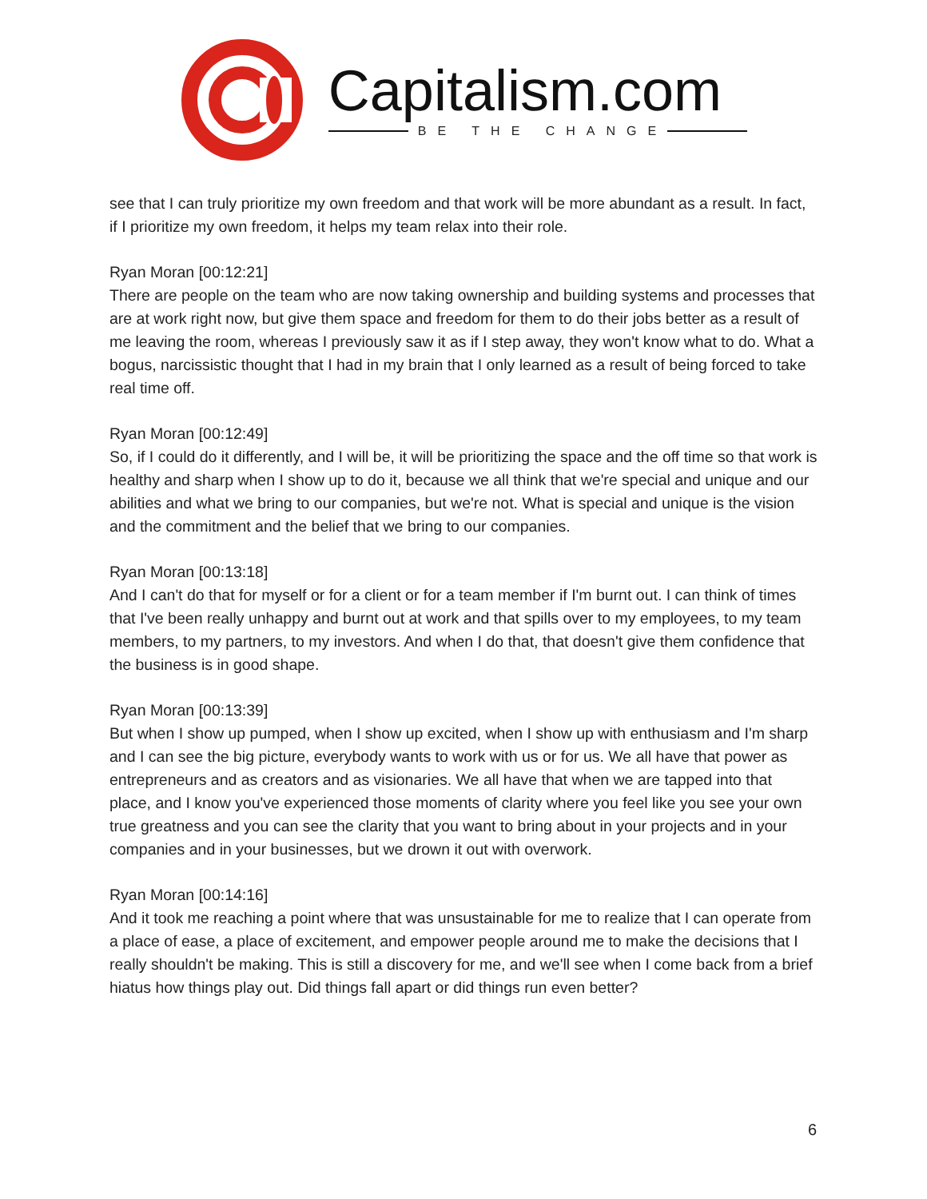Capitalism.com
BE THE CHANGE
see that I can truly prioritize my own freedom and that work will be more abundant as a result. In fact, if I prioritize my own freedom, it helps my team relax into their role.
Ryan Moran [00:12:21]
There are people on the team who are now taking ownership and building systems and processes that are at work right now, but give them space and freedom for them to do their jobs better as a result of me leaving the room, whereas I previously saw it as if I step away, they won't know what to do. What a bogus, narcissistic thought that I had in my brain that I only learned as a result of being forced to take real time off.
Ryan Moran [00:12:49]
So, if I could do it differently, and I will be, it will be prioritizing the space and the off time so that work is healthy and sharp when I show up to do it, because we all think that we're special and unique and our abilities and what we bring to our companies, but we're not. What is special and unique is the vision and the commitment and the belief that we bring to our companies.
Ryan Moran [00:13:18]
And I can't do that for myself or for a client or for a team member if I'm burnt out. I can think of times that I've been really unhappy and burnt out at work and that spills over to my employees, to my team members, to my partners, to my investors. And when I do that, that doesn't give them confidence that the business is in good shape.
Ryan Moran [00:13:39]
But when I show up pumped, when I show up excited, when I show up with enthusiasm and I'm sharp and I can see the big picture, everybody wants to work with us or for us. We all have that power as entrepreneurs and as creators and as visionaries. We all have that when we are tapped into that place, and I know you've experienced those moments of clarity where you feel like you see your own true greatness and you can see the clarity that you want to bring about in your projects and in your companies and in your businesses, but we drown it out with overwork.
Ryan Moran [00:14:16]
And it took me reaching a point where that was unsustainable for me to realize that I can operate from a place of ease, a place of excitement, and empower people around me to make the decisions that I really shouldn't be making. This is still a discovery for me, and we'll see when I come back from a brief hiatus how things play out. Did things fall apart or did things run even better?
6